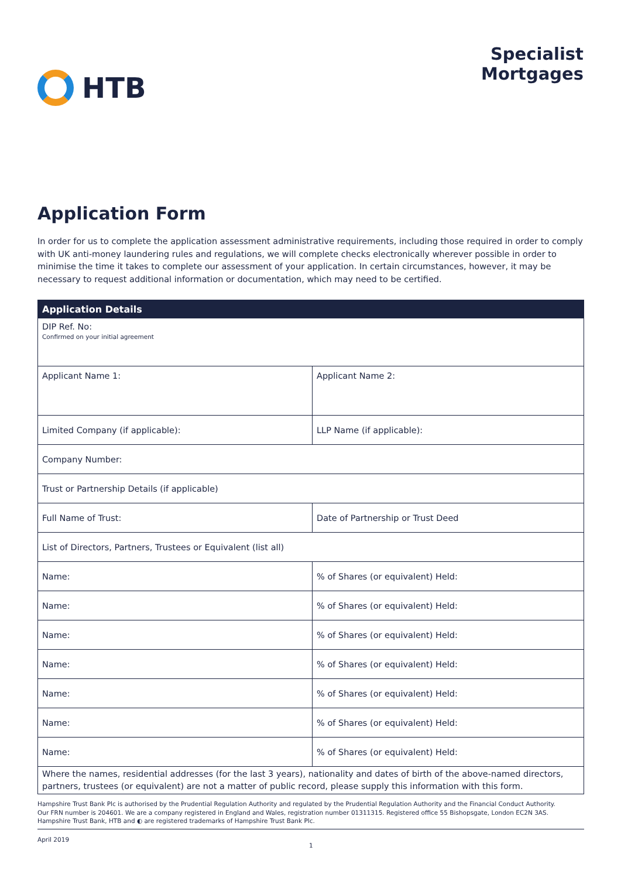HTB
Specialist
Mortgages
Application Form
In order for us to complete the application assessment administrative requirements, including those required in order to comply with UK anti-money laundering rules and regulations, we will complete checks electronically wherever possible in order to minimise the time it takes to complete our assessment of your application. In certain circumstances, however, it may be necessary to request additional information or documentation, which may need to be certified.
| Application Details | |
| --- | --- |
| DIP Ref. No: Confirmed on your initial agreement | |
| Applicant Name 1: | Applicant Name 2: |
| Limited Company (if applicable): | LLP Name (if applicable): |
| Company Number: | |
| Trust or Partnership Details (if applicable) | |
| Full Name of Trust: | Date of Partnership or Trust Deed |
| List of Directors, Partners, Trustees or Equivalent (list all) | |
| Name: | % of Shares (or equivalent) Held: |
| Name: | % of Shares (or equivalent) Held: |
| Name: | % of Shares (or equivalent) Held: |
| Name: | % of Shares (or equivalent) Held: |
| Name: | % of Shares (or equivalent) Held: |
| Name: | % of Shares (or equivalent) Held: |
| Name: | % of Shares (or equivalent) Held: |
| Where the names, residential addresses (for the last 3 years), nationality and dates of birth of the above-named directors, partners, trustees (or equivalent) are not a matter of public record, please supply this information with this form. | |
Hampshire Trust Bank Plc is authorised by the Prudential Regulation Authority and regulated by the Prudential Regulation Authority and the Financial Conduct Authority.
Our FRN number is 204601. We are a company registered in England and Wales, registration number 01311315. Registered office 55 Bishopsgate, London EC2N 3AS.
Hampshire Trust Bank, HTB and ◐ are registered trademarks of Hampshire Trust Bank Plc.
April 2019 1